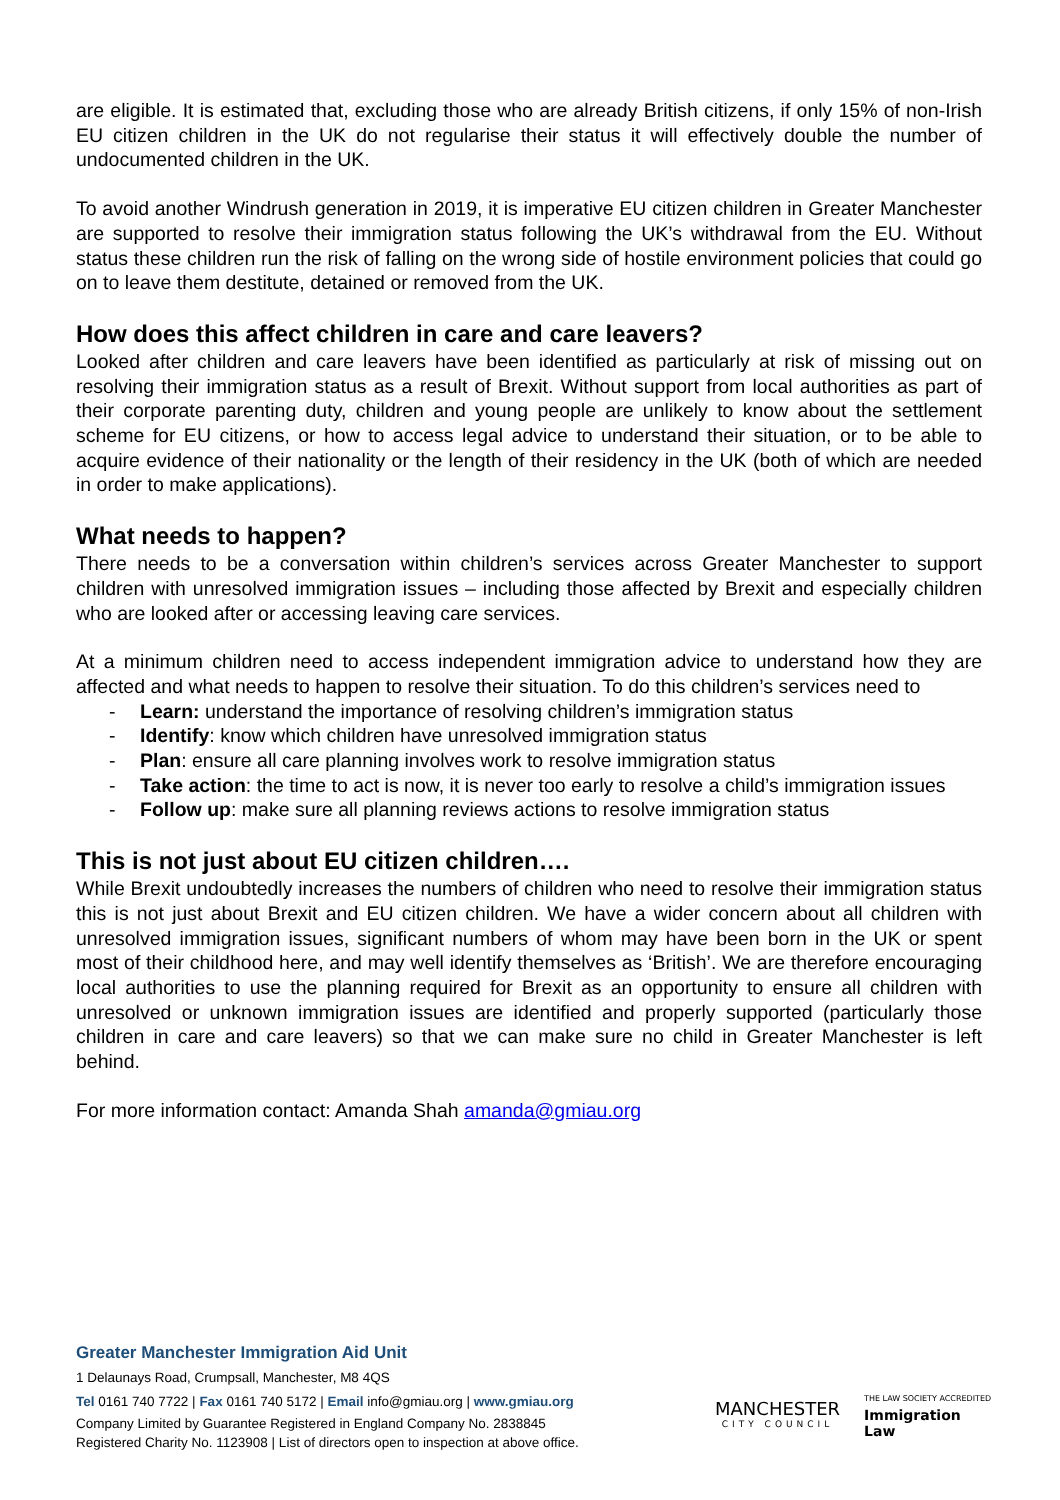are eligible. It is estimated that, excluding those who are already British citizens, if only 15% of non-Irish EU citizen children in the UK do not regularise their status it will effectively double the number of undocumented children in the UK.
To avoid another Windrush generation in 2019, it is imperative EU citizen children in Greater Manchester are supported to resolve their immigration status following the UK’s withdrawal from the EU. Without status these children run the risk of falling on the wrong side of hostile environment policies that could go on to leave them destitute, detained or removed from the UK.
How does this affect children in care and care leavers?
Looked after children and care leavers have been identified as particularly at risk of missing out on resolving their immigration status as a result of Brexit. Without support from local authorities as part of their corporate parenting duty, children and young people are unlikely to know about the settlement scheme for EU citizens, or how to access legal advice to understand their situation, or to be able to acquire evidence of their nationality or the length of their residency in the UK (both of which are needed in order to make applications).
What needs to happen?
There needs to be a conversation within children’s services across Greater Manchester to support children with unresolved immigration issues – including those affected by Brexit and especially children who are looked after or accessing leaving care services.
At a minimum children need to access independent immigration advice to understand how they are affected and what needs to happen to resolve their situation. To do this children’s services need to
- Learn: understand the importance of resolving children’s immigration status
- Identify: know which children have unresolved immigration status
- Plan: ensure all care planning involves work to resolve immigration status
- Take action: the time to act is now, it is never too early to resolve a child’s immigration issues
- Follow up: make sure all planning reviews actions to resolve immigration status
This is not just about EU citizen children….
While Brexit undoubtedly increases the numbers of children who need to resolve their immigration status this is not just about Brexit and EU citizen children. We have a wider concern about all children with unresolved immigration issues, significant numbers of whom may have been born in the UK or spent most of their childhood here, and may well identify themselves as ‘British’. We are therefore encouraging local authorities to use the planning required for Brexit as an opportunity to ensure all children with unresolved or unknown immigration issues are identified and properly supported (particularly those children in care and care leavers) so that we can make sure no child in Greater Manchester is left behind.
For more information contact: Amanda Shah amanda@gmiau.org
Greater Manchester Immigration Aid Unit
1 Delaunays Road, Crumpsall, Manchester, M8 4QS
Tel 0161 740 7722 | Fax 0161 740 5172 | Email info@gmiau.org | www.gmiau.org
Company Limited by Guarantee Registered in England Company No. 2838845
Registered Charity No. 1123908 | List of directors open to inspection at above office.
MANCHESTER
CITY COUNCIL
THE LAW SOCIETY ACCREDITED
Immigration
Law